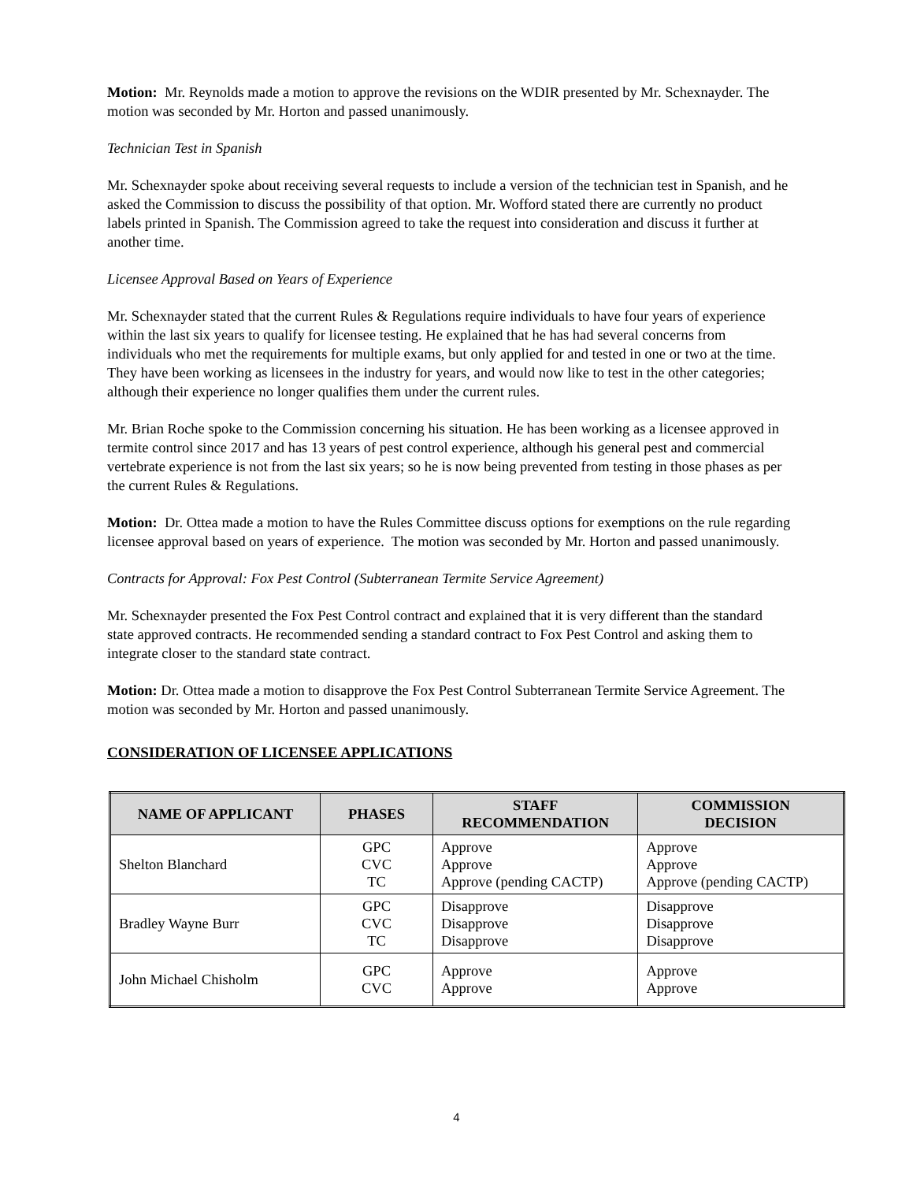Motion: Mr. Reynolds made a motion to approve the revisions on the WDIR presented by Mr. Schexnayder. The motion was seconded by Mr. Horton and passed unanimously.
Technician Test in Spanish
Mr. Schexnayder spoke about receiving several requests to include a version of the technician test in Spanish, and he asked the Commission to discuss the possibility of that option. Mr. Wofford stated there are currently no product labels printed in Spanish. The Commission agreed to take the request into consideration and discuss it further at another time.
Licensee Approval Based on Years of Experience
Mr. Schexnayder stated that the current Rules & Regulations require individuals to have four years of experience within the last six years to qualify for licensee testing. He explained that he has had several concerns from individuals who met the requirements for multiple exams, but only applied for and tested in one or two at the time. They have been working as licensees in the industry for years, and would now like to test in the other categories; although their experience no longer qualifies them under the current rules.
Mr. Brian Roche spoke to the Commission concerning his situation. He has been working as a licensee approved in termite control since 2017 and has 13 years of pest control experience, although his general pest and commercial vertebrate experience is not from the last six years; so he is now being prevented from testing in those phases as per the current Rules & Regulations.
Motion: Dr. Ottea made a motion to have the Rules Committee discuss options for exemptions on the rule regarding licensee approval based on years of experience. The motion was seconded by Mr. Horton and passed unanimously.
Contracts for Approval: Fox Pest Control (Subterranean Termite Service Agreement)
Mr. Schexnayder presented the Fox Pest Control contract and explained that it is very different than the standard state approved contracts. He recommended sending a standard contract to Fox Pest Control and asking them to integrate closer to the standard state contract.
Motion: Dr. Ottea made a motion to disapprove the Fox Pest Control Subterranean Termite Service Agreement. The motion was seconded by Mr. Horton and passed unanimously.
CONSIDERATION OF LICENSEE APPLICATIONS
| NAME OF APPLICANT | PHASES | STAFF RECOMMENDATION | COMMISSION DECISION |
| --- | --- | --- | --- |
| Shelton Blanchard | GPC CVC TC | Approve Approve Approve (pending CACTP) | Approve Approve Approve (pending CACTP) |
| Bradley Wayne Burr | GPC CVC TC | Disapprove Disapprove Disapprove | Disapprove Disapprove Disapprove |
| John Michael Chisholm | GPC CVC | Approve Approve | Approve Approve |
4